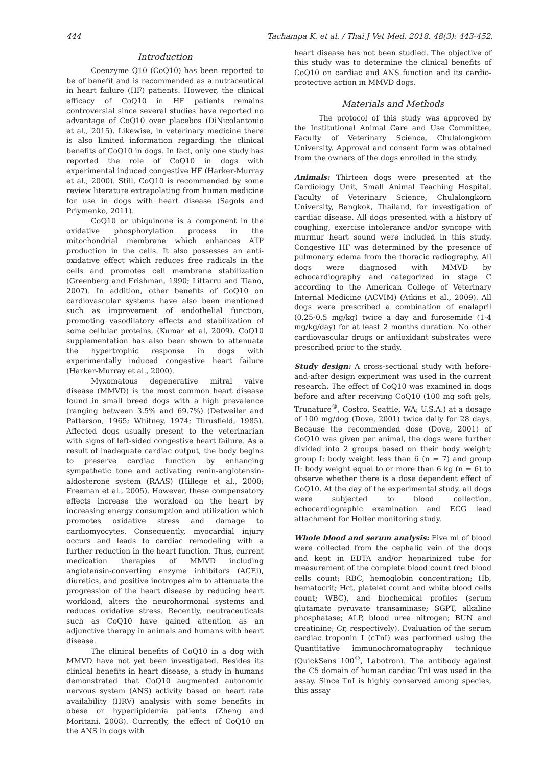444 Tachampa K. et al. / Thai J Vet Med. 2018. 48(3): 443-452.
Introduction
Coenzyme Q10 (CoQ10) has been reported to be of benefit and is recommended as a nutraceutical in heart failure (HF) patients. However, the clinical efficacy of CoQ10 in HF patients remains controversial since several studies have reported no advantage of CoQ10 over placebos (DiNicolantonio et al., 2015). Likewise, in veterinary medicine there is also limited information regarding the clinical benefits of CoQ10 in dogs. In fact, only one study has reported the role of CoQ10 in dogs with experimental induced congestive HF (Harker-Murray et al., 2000). Still, CoQ10 is recommended by some review literature extrapolating from human medicine for use in dogs with heart disease (Sagols and Priymenko, 2011).
CoQ10 or ubiquinone is a component in the oxidative phosphorylation process in the mitochondrial membrane which enhances ATP production in the cells. It also possesses an anti-oxidative effect which reduces free radicals in the cells and promotes cell membrane stabilization (Greenberg and Frishman, 1990; Littarru and Tiano, 2007). In addition, other benefits of CoQ10 on cardiovascular systems have also been mentioned such as improvement of endothelial function, promoting vasodilatory effects and stabilization of some cellular proteins, (Kumar et al, 2009). CoQ10 supplementation has also been shown to attenuate the hypertrophic response in dogs with experimentally induced congestive heart failure (Harker-Murray et al., 2000).
Myxomatous degenerative mitral valve disease (MMVD) is the most common heart disease found in small breed dogs with a high prevalence (ranging between 3.5% and 69.7%) (Detweiler and Patterson, 1965; Whitney, 1974; Thrusfield, 1985). Affected dogs usually present to the veterinarian with signs of left-sided congestive heart failure. As a result of inadequate cardiac output, the body begins to preserve cardiac function by enhancing sympathetic tone and activating renin-angiotensin-aldosterone system (RAAS) (Hillege et al., 2000; Freeman et al., 2005). However, these compensatory effects increase the workload on the heart by increasing energy consumption and utilization which promotes oxidative stress and damage to cardiomyocytes. Consequently, myocardial injury occurs and leads to cardiac remodeling with a further reduction in the heart function. Thus, current medication therapies of MMVD including angiotensin-converting enzyme inhibitors (ACEi), diuretics, and positive inotropes aim to attenuate the progression of the heart disease by reducing heart workload, alters the neurohormonal systems and reduces oxidative stress. Recently, neutraceuticals such as CoQ10 have gained attention as an adjunctive therapy in animals and humans with heart disease.
The clinical benefits of CoQ10 in a dog with MMVD have not yet been investigated. Besides its clinical benefits in heart disease, a study in humans demonstrated that CoQ10 augmented autonomic nervous system (ANS) activity based on heart rate availability (HRV) analysis with some benefits in obese or hyperlipidemia patients (Zheng and Moritani, 2008). Currently, the effect of CoQ10 on the ANS in dogs with
heart disease has not been studied. The objective of this study was to determine the clinical benefits of CoQ10 on cardiac and ANS function and its cardio-protective action in MMVD dogs.
Materials and Methods
The protocol of this study was approved by the Institutional Animal Care and Use Committee, Faculty of Veterinary Science, Chulalongkorn University. Approval and consent form was obtained from the owners of the dogs enrolled in the study.
Animals: Thirteen dogs were presented at the Cardiology Unit, Small Animal Teaching Hospital, Faculty of Veterinary Science, Chulalongkorn University, Bangkok, Thailand, for investigation of cardiac disease. All dogs presented with a history of coughing, exercise intolerance and/or syncope with murmur heart sound were included in this study. Congestive HF was determined by the presence of pulmonary edema from the thoracic radiography. All dogs were diagnosed with MMVD by echocardiography and categorized in stage C according to the American College of Veterinary Internal Medicine (ACVIM) (Atkins et al., 2009). All dogs were prescribed a combination of enalapril (0.25-0.5 mg/kg) twice a day and furosemide (1-4 mg/kg/day) for at least 2 months duration. No other cardiovascular drugs or antioxidant substrates were prescribed prior to the study.
Study design: A cross-sectional study with before-and-after design experiment was used in the current research. The effect of CoQ10 was examined in dogs before and after receiving CoQ10 (100 mg soft gels, Trunature<sup>®</sup>, Costco, Seattle, WA; U.S.A.) at a dosage of 100 mg/dog (Dove, 2001) twice daily for 28 days. Because the recommended dose (Dove, 2001) of CoQ10 was given per animal, the dogs were further divided into 2 groups based on their body weight; group I: body weight less than 6 (n = 7) and group II: body weight equal to or more than 6 kg (n = 6) to observe whether there is a dose dependent effect of CoQ10. At the day of the experimental study, all dogs were subjected to blood collection, echocardiographic examination and ECG lead attachment for Holter monitoring study.
Whole blood and serum analysis: Five ml of blood were collected from the cephalic vein of the dogs and kept in EDTA and/or heparinized tube for measurement of the complete blood count (red blood cells count; RBC, hemoglobin concentration; Hb, hematocrit; Hct, platelet count and white blood cells count; WBC), and biochemical profiles (serum glutamate pyruvate transaminase; SGPT, alkaline phosphatase; ALP, blood urea nitrogen; BUN and creatinine; Cr, respectively). Evaluation of the serum cardiac troponin I (cTnI) was performed using the Quantitative immunochromatography technique (QuickSens 100<sup>®</sup>, Labotron). The antibody against the C5 domain of human cardiac TnI was used in the assay. Since TnI is highly conserved among species, this assay